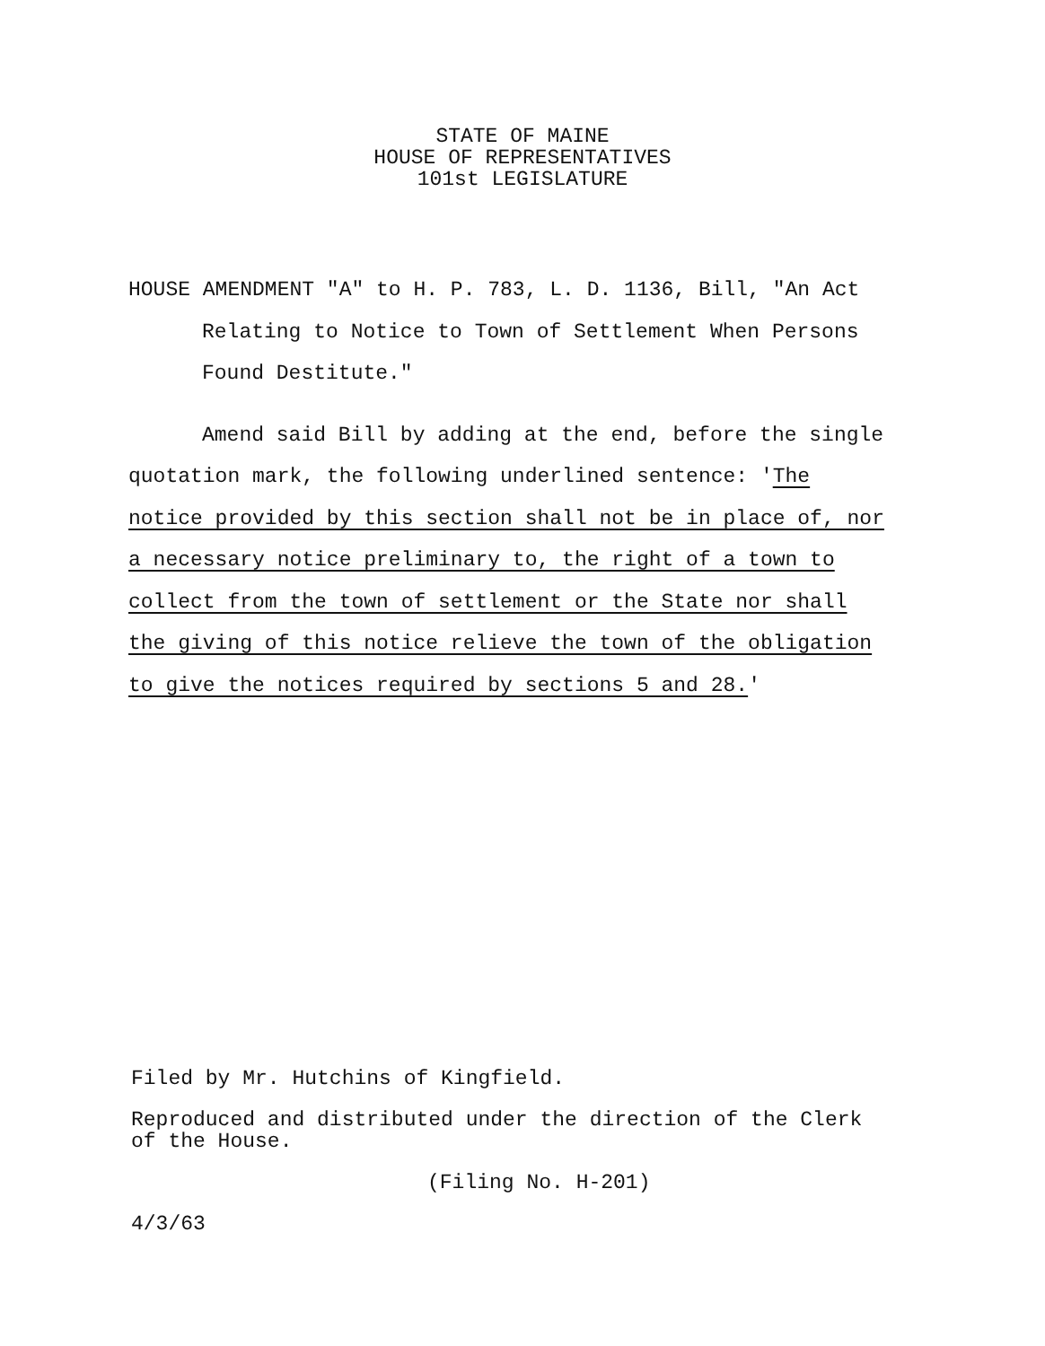STATE OF MAINE
HOUSE OF REPRESENTATIVES
101st LEGISLATURE
HOUSE AMENDMENT "A" to H. P. 783, L. D. 1136, Bill, "An Act
Relating to Notice to Town of Settlement When Persons
Found Destitute."
Amend said Bill by adding at the end, before the single
quotation mark, the following underlined sentence: 'The
notice provided by this section shall not be in place of, nor
a necessary notice preliminary to, the right of a town to
collect from the town of settlement or the State nor shall
the giving of this notice relieve the town of the obligation
to give the notices required by sections 5 and 28.'
Filed by Mr. Hutchins of Kingfield.
Reproduced and distributed under the direction of the Clerk
of the House.
(Filing No. H-201)
4/3/63